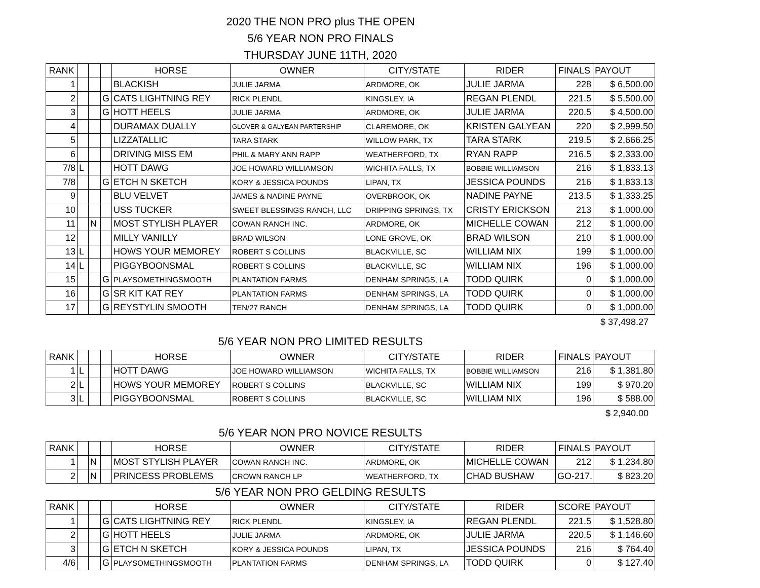2020 THE NON PRO plus THE OPEN
5/6 YEAR NON PRO FINALS
THURSDAY JUNE 11TH, 2020
| RANK | | | | HORSE | OWNER | CITY/STATE | RIDER | FINALS | PAYOUT |
| --- | --- | --- | --- | --- | --- | --- | --- | --- | --- |
| 1 | | | | BLACKISH | JULIE JARMA | ARDMORE, OK | JULIE JARMA | 228 | $ 6,500.00 |
| 2 | | | G | CATS LIGHTNING REY | RICK PLENDL | KINGSLEY, IA | REGAN PLENDL | 221.5 | $ 5,500.00 |
| 3 | | | G | HOTT HEELS | JULIE JARMA | ARDMORE, OK | JULIE JARMA | 220.5 | $ 4,500.00 |
| 4 | | | | DURAMAX DUALLY | GLOVER & GALYEAN PARTERSHIP | CLAREMORE, OK | KRISTEN GALYEAN | 220 | $ 2,999.50 |
| 5 | | | | LIZZATALLIC | TARA STARK | WILLOW PARK, TX | TARA STARK | 219.5 | $ 2,666.25 |
| 6 | | | | DRIVING MISS EM | PHIL & MARY ANN RAPP | WEATHERFORD, TX | RYAN RAPP | 216.5 | $ 2,333.00 |
| 7/8 | L | | | HOTT DAWG | JOE HOWARD WILLIAMSON | WICHITA FALLS, TX | BOBBIE WILLIAMSON | 216 | $ 1,833.13 |
| 7/8 | | | G | ETCH N SKETCH | KORY & JESSICA POUNDS | LIPAN, TX | JESSICA POUNDS | 216 | $ 1,833.13 |
| 9 | | | | BLU VELVET | JAMES & NADINE PAYNE | OVERBROOK, OK | NADINE PAYNE | 213.5 | $ 1,333.25 |
| 10 | | | | USS TUCKER | SWEET BLESSINGS RANCH, LLC | DRIPPING SPRINGS, TX | CRISTY ERICKSON | 213 | $ 1,000.00 |
| 11 | | N | | MOST STYLISH PLAYER | COWAN RANCH INC. | ARDMORE, OK | MICHELLE COWAN | 212 | $ 1,000.00 |
| 12 | | | | MILLY VANILLY | BRAD WILSON | LONE GROVE, OK | BRAD WILSON | 210 | $ 1,000.00 |
| 13 | L | | | HOWS YOUR MEMOREY | ROBERT S COLLINS | BLACKVILLE, SC | WILLIAM NIX | 199 | $ 1,000.00 |
| 14 | L | | | PIGGYBOONSMAL | ROBERT S COLLINS | BLACKVILLE, SC | WILLIAM NIX | 196 | $ 1,000.00 |
| 15 | | | G | PLAYSOMETHINGSMOOTH | PLANTATION FARMS | DENHAM SPRINGS, LA | TODD QUIRK | 0 | $ 1,000.00 |
| 16 | | | G | SR KIT KAT REY | PLANTATION FARMS | DENHAM SPRINGS, LA | TODD QUIRK | 0 | $ 1,000.00 |
| 17 | | | G | REYSTYLIN SMOOTH | TEN/27 RANCH | DENHAM SPRINGS, LA | TODD QUIRK | 0 | $ 1,000.00 |
$ 37,498.27
5/6 YEAR NON PRO LIMITED RESULTS
| RANK | | | | HORSE | OWNER | CITY/STATE | RIDER | FINALS | PAYOUT |
| --- | --- | --- | --- | --- | --- | --- | --- | --- | --- |
| 1 | L | | | HOTT DAWG | JOE HOWARD WILLIAMSON | WICHITA FALLS, TX | BOBBIE WILLIAMSON | 216 | $ 1,381.80 |
| 2 | L | | | HOWS YOUR MEMOREY | ROBERT S COLLINS | BLACKVILLE, SC | WILLIAM NIX | 199 | $ 970.20 |
| 3 | L | | | PIGGYBOONSMAL | ROBERT S COLLINS | BLACKVILLE, SC | WILLIAM NIX | 196 | $ 588.00 |
$ 2,940.00
5/6 YEAR NON PRO NOVICE RESULTS
| RANK | | | | HORSE | OWNER | CITY/STATE | RIDER | FINALS | PAYOUT |
| --- | --- | --- | --- | --- | --- | --- | --- | --- | --- |
| 1 | | N | | MOST STYLISH PLAYER | COWAN RANCH INC. | ARDMORE, OK | MICHELLE COWAN | 212 | $ 1,234.80 |
| 2 | | N | | PRINCESS PROBLEMS | CROWN RANCH LP | WEATHERFORD, TX | CHAD BUSHAW | GO-217. | $ 823.20 |
5/6 YEAR NON PRO GELDING RESULTS
| RANK | | | | HORSE | OWNER | CITY/STATE | RIDER | SCORE | PAYOUT |
| --- | --- | --- | --- | --- | --- | --- | --- | --- | --- |
| 1 | | | G | CATS LIGHTNING REY | RICK PLENDL | KINGSLEY, IA | REGAN PLENDL | 221.5 | $ 1,528.80 |
| 2 | | | G | HOTT HEELS | JULIE JARMA | ARDMORE, OK | JULIE JARMA | 220.5 | $ 1,146.60 |
| 3 | | | G | ETCH N SKETCH | KORY & JESSICA POUNDS | LIPAN, TX | JESSICA POUNDS | 216 | $ 764.40 |
| 4/6 | | | G | PLAYSOMETHINGSMOOTH | PLANTATION FARMS | DENHAM SPRINGS, LA | TODD QUIRK | 0 | $ 127.40 |